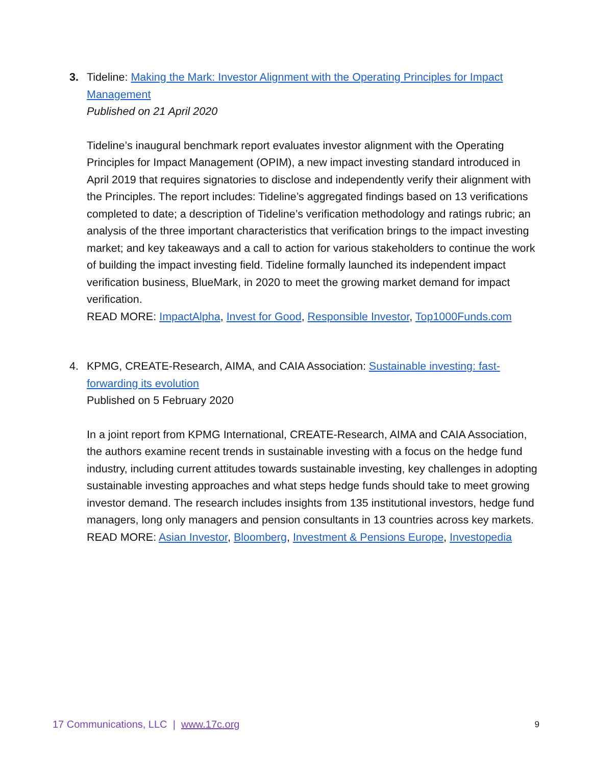3.
Tideline: Making the Mark: Investor Alignment with the Operating Principles for Impact Management
Published on 21 April 2020
Tideline’s inaugural benchmark report evaluates investor alignment with the Operating Principles for Impact Management (OPIM), a new impact investing standard introduced in April 2019 that requires signatories to disclose and independently verify their alignment with the Principles. The report includes: Tideline’s aggregated findings based on 13 verifications completed to date; a description of Tideline’s verification methodology and ratings rubric; an analysis of the three important characteristics that verification brings to the impact investing market; and key takeaways and a call to action for various stakeholders to continue the work of building the impact investing field. Tideline formally launched its independent impact verification business, BlueMark, in 2020 to meet the growing market demand for impact verification.
READ MORE: ImpactAlpha, Invest for Good, Responsible Investor, Top1000Funds.com
4.
KPMG, CREATE-Research, AIMA, and CAIA Association: Sustainable investing: fast-forwarding its evolution
Published on 5 February 2020
In a joint report from KPMG International, CREATE-Research, AIMA and CAIA Association, the authors examine recent trends in sustainable investing with a focus on the hedge fund industry, including current attitudes towards sustainable investing, key challenges in adopting sustainable investing approaches and what steps hedge funds should take to meet growing investor demand. The research includes insights from 135 institutional investors, hedge fund managers, long only managers and pension consultants in 13 countries across key markets.
READ MORE: Asian Investor, Bloomberg, Investment & Pensions Europe, Investopedia
17 Communications, LLC | www.17c.org 9